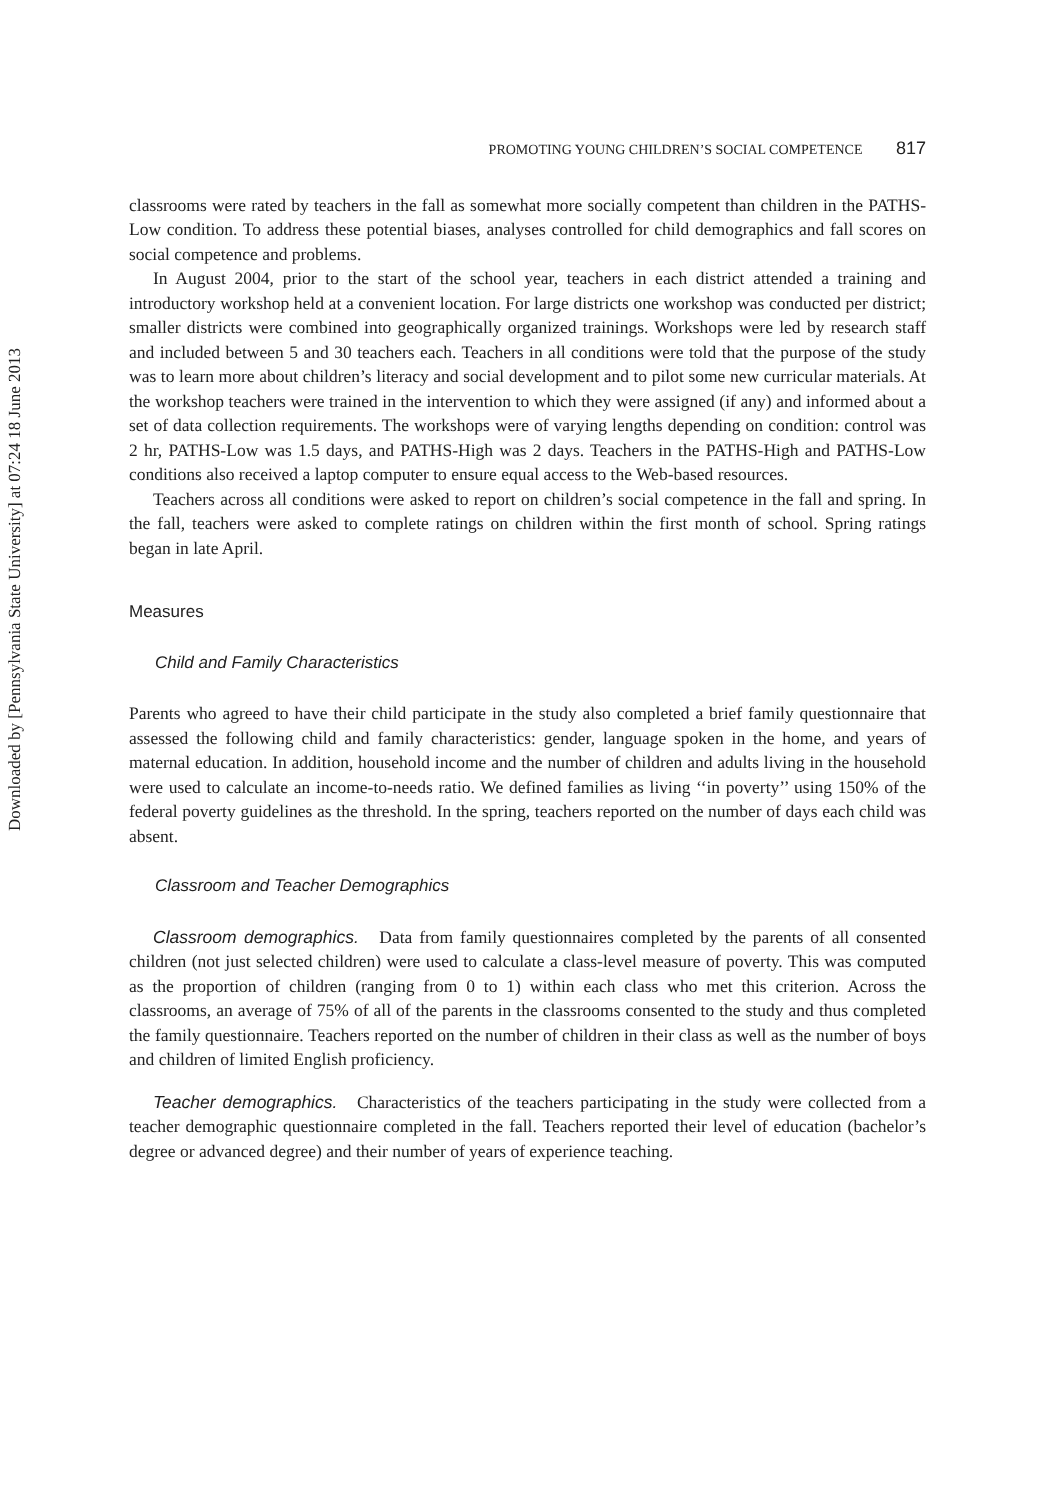Downloaded by [Pennsylvania State University] at 07:24 18 June 2013
PROMOTING YOUNG CHILDREN’S SOCIAL COMPETENCE 817
classrooms were rated by teachers in the fall as somewhat more socially competent than children in the PATHS-Low condition. To address these potential biases, analyses controlled for child demographics and fall scores on social competence and problems.
In August 2004, prior to the start of the school year, teachers in each district attended a training and introductory workshop held at a convenient location. For large districts one workshop was conducted per district; smaller districts were combined into geographically organized trainings. Workshops were led by research staff and included between 5 and 30 teachers each. Teachers in all conditions were told that the purpose of the study was to learn more about children’s literacy and social development and to pilot some new curricular materials. At the workshop teachers were trained in the intervention to which they were assigned (if any) and informed about a set of data collection requirements. The workshops were of varying lengths depending on condition: control was 2 hr, PATHS-Low was 1.5 days, and PATHS-High was 2 days. Teachers in the PATHS-High and PATHS-Low conditions also received a laptop computer to ensure equal access to the Web-based resources.
Teachers across all conditions were asked to report on children’s social competence in the fall and spring. In the fall, teachers were asked to complete ratings on children within the first month of school. Spring ratings began in late April.
Measures
Child and Family Characteristics
Parents who agreed to have their child participate in the study also completed a brief family questionnaire that assessed the following child and family characteristics: gender, language spoken in the home, and years of maternal education. In addition, household income and the number of children and adults living in the household were used to calculate an income-to-needs ratio. We defined families as living ‘‘in poverty’’ using 150% of the federal poverty guidelines as the threshold. In the spring, teachers reported on the number of days each child was absent.
Classroom and Teacher Demographics
Classroom demographics. Data from family questionnaires completed by the parents of all consented children (not just selected children) were used to calculate a class-level measure of poverty. This was computed as the proportion of children (ranging from 0 to 1) within each class who met this criterion. Across the classrooms, an average of 75% of all of the parents in the classrooms consented to the study and thus completed the family questionnaire. Teachers reported on the number of children in their class as well as the number of boys and children of limited English proficiency.
Teacher demographics. Characteristics of the teachers participating in the study were collected from a teacher demographic questionnaire completed in the fall. Teachers reported their level of education (bachelor’s degree or advanced degree) and their number of years of experience teaching.